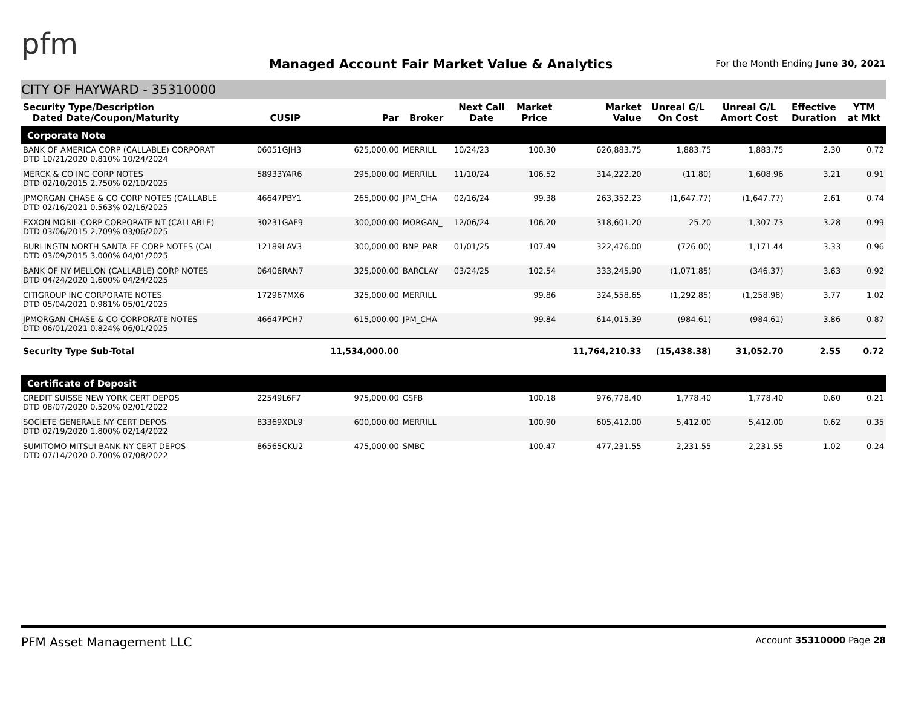pfm
Managed Account Fair Market Value & Analytics
For the Month Ending June 30, 2021
CITY OF HAYWARD - 35310000
| Security Type/Description Dated Date/Coupon/Maturity | CUSIP | Par | Broker | Next Call Date | Market Price | Market Value | Unreal G/L On Cost | Unreal G/L Amort Cost | Effective Duration | YTM at Mkt |
| --- | --- | --- | --- | --- | --- | --- | --- | --- | --- | --- |
| Corporate Note | | | | | | | | | | |
| BANK OF AMERICA CORP (CALLABLE) CORPORAT DTD 10/21/2020 0.810% 10/24/2024 | 06051GJH3 | 625,000.00 | MERRILL | 10/24/23 | 100.30 | 626,883.75 | 1,883.75 | 1,883.75 | 2.30 | 0.72 |
| MERCK & CO INC CORP NOTES DTD 02/10/2015 2.750% 02/10/2025 | 58933YAR6 | 295,000.00 | MERRILL | 11/10/24 | 106.52 | 314,222.20 | (11.80) | 1,608.96 | 3.21 | 0.91 |
| JPMORGAN CHASE & CO CORP NOTES (CALLABLE DTD 02/16/2021 0.563% 02/16/2025 | 46647PBY1 | 265,000.00 | JPM_CHA | 02/16/24 | 99.38 | 263,352.23 | (1,647.77) | (1,647.77) | 2.61 | 0.74 |
| EXXON MOBIL CORP CORPORATE NT (CALLABLE) DTD 03/06/2015 2.709% 03/06/2025 | 30231GAF9 | 300,000.00 | MORGAN_ | 12/06/24 | 106.20 | 318,601.20 | 25.20 | 1,307.73 | 3.28 | 0.99 |
| BURLINGTN NORTH SANTA FE CORP NOTES (CAL DTD 03/09/2015 3.000% 04/01/2025 | 12189LAV3 | 300,000.00 | BNP_PAR | 01/01/25 | 107.49 | 322,476.00 | (726.00) | 1,171.44 | 3.33 | 0.96 |
| BANK OF NY MELLON (CALLABLE) CORP NOTES DTD 04/24/2020 1.600% 04/24/2025 | 06406RAN7 | 325,000.00 | BARCLAY | 03/24/25 | 102.54 | 333,245.90 | (1,071.85) | (346.37) | 3.63 | 0.92 |
| CITIGROUP INC CORPORATE NOTES DTD 05/04/2021 0.981% 05/01/2025 | 172967MX6 | 325,000.00 | MERRILL | | 99.86 | 324,558.65 | (1,292.85) | (1,258.98) | 3.77 | 1.02 |
| JPMORGAN CHASE & CO CORPORATE NOTES DTD 06/01/2021 0.824% 06/01/2025 | 46647PCH7 | 615,000.00 | JPM_CHA | | 99.84 | 614,015.39 | (984.61) | (984.61) | 3.86 | 0.87 |
| Security Type Sub-Total | | 11,534,000.00 | | | | 11,764,210.33 | (15,438.38) | 31,052.70 | 2.55 | 0.72 |
| Certificate of Deposit | | | | | | | | | | |
| CREDIT SUISSE NEW YORK CERT DEPOS DTD 08/07/2020 0.520% 02/01/2022 | 22549L6F7 | 975,000.00 | CSFB | | 100.18 | 976,778.40 | 1,778.40 | 1,778.40 | 0.60 | 0.21 |
| SOCIETE GENERALE NY CERT DEPOS DTD 02/19/2020 1.800% 02/14/2022 | 83369XDL9 | 600,000.00 | MERRILL | | 100.90 | 605,412.00 | 5,412.00 | 5,412.00 | 0.62 | 0.35 |
| SUMITOMO MITSUI BANK NY CERT DEPOS DTD 07/14/2020 0.700% 07/08/2022 | 86565CKU2 | 475,000.00 | SMBC | | 100.47 | 477,231.55 | 2,231.55 | 2,231.55 | 1.02 | 0.24 |
PFM Asset Management LLC Account 35310000 Page 28